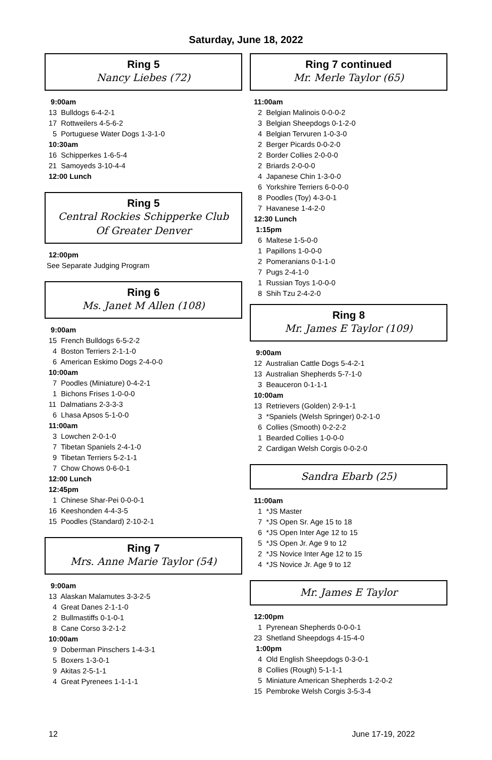Saturday, June 18, 2022
Ring 5
Nancy Liebes (72)
9:00am
13 Bulldogs 6-4-2-1
17 Rottweilers 4-5-6-2
5 Portuguese Water Dogs 1-3-1-0
10:30am
16 Schipperkes 1-6-5-4
21 Samoyeds 3-10-4-4
12:00 Lunch
Ring 5
Central Rockies Schipperke Club
Of Greater Denver
12:00pm
See Separate Judging Program
Ring 6
Ms. Janet M Allen (108)
9:00am
15 French Bulldogs 6-5-2-2
4 Boston Terriers 2-1-1-0
6 American Eskimo Dogs 2-4-0-0
10:00am
7 Poodles (Miniature) 0-4-2-1
1 Bichons Frises 1-0-0-0
11 Dalmatians 2-3-3-3
6 Lhasa Apsos 5-1-0-0
11:00am
3 Lowchen 2-0-1-0
7 Tibetan Spaniels 2-4-1-0
9 Tibetan Terriers 5-2-1-1
7 Chow Chows 0-6-0-1
12:00 Lunch
12:45pm
1 Chinese Shar-Pei 0-0-0-1
16 Keeshonden 4-4-3-5
15 Poodles (Standard) 2-10-2-1
Ring 7
Mrs. Anne Marie Taylor (54)
9:00am
13 Alaskan Malamutes 3-3-2-5
4 Great Danes 2-1-1-0
2 Bullmastiffs 0-1-0-1
8 Cane Corso 3-2-1-2
10:00am
9 Doberman Pinschers 1-4-3-1
5 Boxers 1-3-0-1
9 Akitas 2-5-1-1
4 Great Pyrenees 1-1-1-1
Ring 7 continued
Mr. Merle Taylor (65)
11:00am
2 Belgian Malinois 0-0-0-2
3 Belgian Sheepdogs 0-1-2-0
4 Belgian Tervuren 1-0-3-0
2 Berger Picards 0-0-2-0
2 Border Collies 2-0-0-0
2 Briards 2-0-0-0
4 Japanese Chin 1-3-0-0
6 Yorkshire Terriers 6-0-0-0
8 Poodles (Toy) 4-3-0-1
7 Havanese 1-4-2-0
12:30 Lunch
1:15pm
6 Maltese 1-5-0-0
1 Papillons 1-0-0-0
2 Pomeranians 0-1-1-0
7 Pugs 2-4-1-0
1 Russian Toys 1-0-0-0
8 Shih Tzu 2-4-2-0
Ring 8
Mr. James E Taylor (109)
9:00am
12 Australian Cattle Dogs 5-4-2-1
13 Australian Shepherds 5-7-1-0
3 Beauceron 0-1-1-1
10:00am
13 Retrievers (Golden) 2-9-1-1
3 *Spaniels (Welsh Springer) 0-2-1-0
6 Collies (Smooth) 0-2-2-2
1 Bearded Collies 1-0-0-0
2 Cardigan Welsh Corgis 0-0-2-0
Sandra Ebarb (25)
11:00am
1 *JS Master
7 *JS Open Sr. Age 15 to 18
6 *JS Open Inter Age 12 to 15
5 *JS Open Jr. Age 9 to 12
2 *JS Novice Inter Age 12 to 15
4 *JS Novice Jr. Age 9 to 12
Mr. James E Taylor
12:00pm
1 Pyrenean Shepherds 0-0-0-1
23 Shetland Sheepdogs 4-15-4-0
1:00pm
4 Old English Sheepdogs 0-3-0-1
8 Collies (Rough) 5-1-1-1
5 Miniature American Shepherds 1-2-0-2
15 Pembroke Welsh Corgis 3-5-3-4
12 June 17-19, 2022